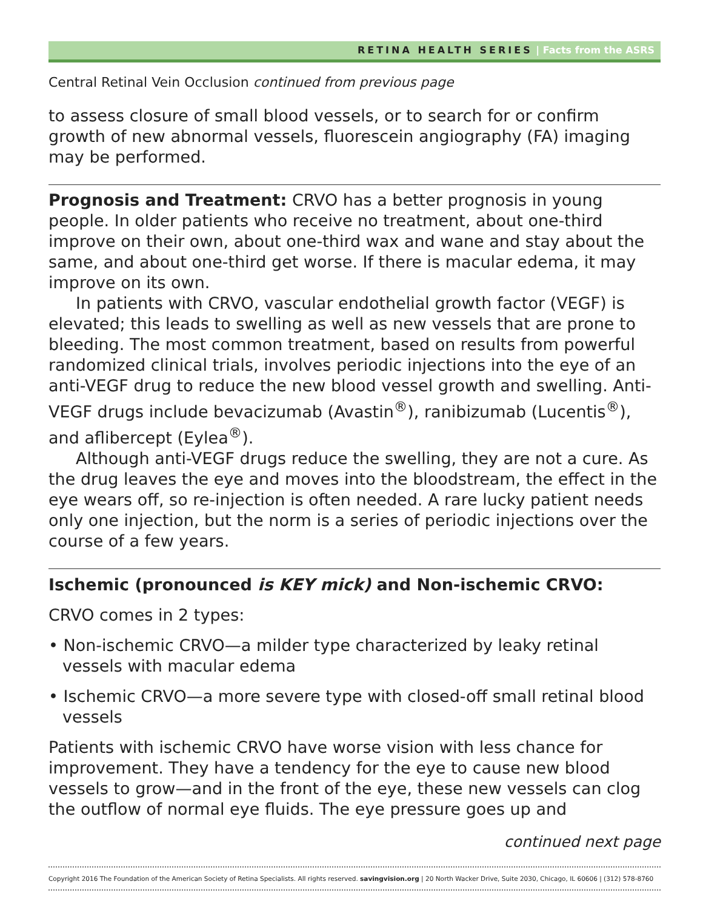RETINA HEALTH SERIES | Facts from the ASRS
Central Retinal Vein Occlusion continued from previous page
to assess closure of small blood vessels, or to search for or confirm growth of new abnormal vessels, fluorescein angiography (FA) imaging may be performed.
Prognosis and Treatment: CRVO has a better prognosis in young people. In older patients who receive no treatment, about one-third improve on their own, about one-third wax and wane and stay about the same, and about one-third get worse. If there is macular edema, it may improve on its own.
In patients with CRVO, vascular endothelial growth factor (VEGF) is elevated; this leads to swelling as well as new vessels that are prone to bleeding. The most common treatment, based on results from powerful randomized clinical trials, involves periodic injections into the eye of an anti-VEGF drug to reduce the new blood vessel growth and swelling. Anti-VEGF drugs include bevacizumab (Avastin<sup>®</sup>), ranibizumab (Lucentis<sup>®</sup>), and aflibercept (Eylea<sup>®</sup>).
Although anti-VEGF drugs reduce the swelling, they are not a cure. As the drug leaves the eye and moves into the bloodstream, the effect in the eye wears off, so re-injection is often needed. A rare lucky patient needs only one injection, but the norm is a series of periodic injections over the course of a few years.
Ischemic (pronounced is KEY mick) and Non-ischemic CRVO:
CRVO comes in 2 types:
• Non-ischemic CRVO—a milder type characterized by leaky retinal vessels with macular edema
• Ischemic CRVO—a more severe type with closed-off small retinal blood vessels
Patients with ischemic CRVO have worse vision with less chance for improvement. They have a tendency for the eye to cause new blood vessels to grow—and in the front of the eye, these new vessels can clog the outflow of normal eye fluids. The eye pressure goes up and
continued next page
Copyright 2016 The Foundation of the American Society of Retina Specialists. All rights reserved. savingvision.org | 20 North Wacker Drive, Suite 2030, Chicago, IL 60606 | (312) 578-8760